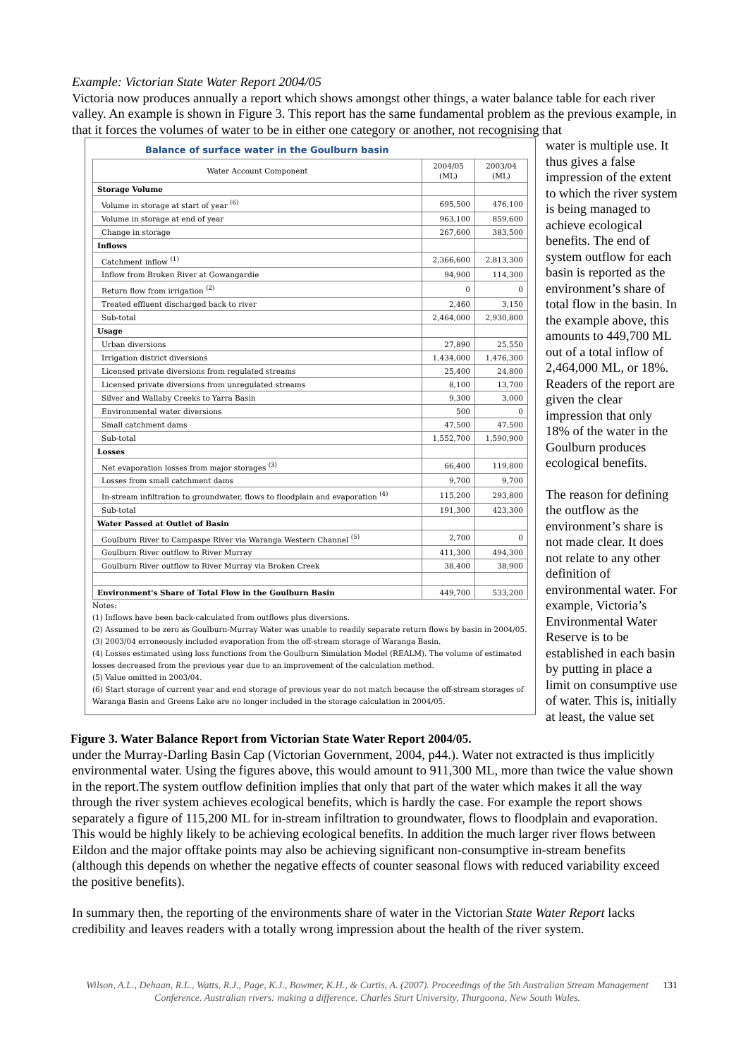Example: Victorian State Water Report 2004/05
Victoria now produces annually a report which shows amongst other things, a water balance table for each river valley. An example is shown in Figure 3. This report has the same fundamental problem as the previous example, in that it forces the volumes of water to be in either one category or another, not recognising that
Balance of surface water in the Goulburn basin
| Water Account Component | 2004/05 (ML) | 2003/04 (ML) |
| --- | --- | --- |
| Storage Volume | | |
| Volume in storage at start of year <sup>(6)</sup> | 695,500 | 476,100 |
| Volume in storage at end of year | 963,100 | 859,600 |
| Change in storage | 267,600 | 383,500 |
| Inflows | | |
| Catchment inflow <sup>(1)</sup> | 2,366,600 | 2,813,300 |
| Inflow from Broken River at Gowangardie | 94,900 | 114,300 |
| Return flow from irrigation <sup>(2)</sup> | 0 | 0 |
| Treated effluent discharged back to river | 2,460 | 3,150 |
| Sub-total | 2,464,000 | 2,930,800 |
| Usage | | |
| Urban diversions | 27,890 | 25,550 |
| Irrigation district diversions | 1,434,000 | 1,476,300 |
| Licensed private diversions from regulated streams | 25,400 | 24,800 |
| Licensed private diversions from unregulated streams | 8,100 | 13,700 |
| Silver and Wallaby Creeks to Yarra Basin | 9,300 | 3,000 |
| Environmental water diversions | 500 | 0 |
| Small catchment dams | 47,500 | 47,500 |
| Sub-total | 1,552,700 | 1,590,900 |
| Losses | | |
| Net evaporation losses from major storages <sup>(3)</sup> | 66,400 | 119,800 |
| Losses from small catchment dams | 9,700 | 9,700 |
| In-stream infiltration to groundwater, flows to floodplain and evaporation <sup>(4)</sup> | 115,200 | 293,800 |
| Sub-total | 191,300 | 423,300 |
| Water Passed at Outlet of Basin | | |
| Goulburn River to Campaspe River via Waranga Western Channel <sup>(5)</sup> | 2,700 | 0 |
| Goulburn River outflow to River Murray | 411,300 | 494,300 |
| Goulburn River outflow to River Murray via Broken Creek | 38,400 | 38,900 |
| Environment's Share of Total Flow in the Goulburn Basin | 449,700 | 533,200 |
Notes:
(1) Inflows have been back-calculated from outflows plus diversions.
(2) Assumed to be zero as Goulburn-Murray Water was unable to readily separate return flows by basin in 2004/05.
(3) 2003/04 erroneously included evaporation from the off-stream storage of Waranga Basin.
(4) Losses estimated using loss functions from the Goulburn Simulation Model (REALM). The volume of estimated losses decreased from the previous year due to an improvement of the calculation method.
(5) Value omitted in 2003/04.
(6) Start storage of current year and end storage of previous year do not match because the off-stream storages of Waranga Basin and Greens Lake are no longer included in the storage calculation in 2004/05.
Figure 3. Water Balance Report from Victorian State Water Report 2004/05.
water is multiple use. It thus gives a false impression of the extent to which the river system is being managed to achieve ecological benefits. The end of system outflow for each basin is reported as the environment’s share of total flow in the basin. In the example above, this amounts to 449,700 ML out of a total inflow of 2,464,000 ML, or 18%. Readers of the report are given the clear impression that only 18% of the water in the Goulburn produces ecological benefits.
The reason for defining the outflow as the environment’s share is not made clear. It does not relate to any other definition of environmental water. For example, Victoria’s Environmental Water Reserve is to be established in each basin by putting in place a limit on consumptive use of water. This is, initially at least, the value set
under the Murray-Darling Basin Cap (Victorian Government, 2004, p44.). Water not extracted is thus implicitly environmental water. Using the figures above, this would amount to 911,300 ML, more than twice the value shown in the report.The system outflow definition implies that only that part of the water which makes it all the way through the river system achieves ecological benefits, which is hardly the case. For example the report shows separately a figure of 115,200 ML for in-stream infiltration to groundwater, flows to floodplain and evaporation. This would be highly likely to be achieving ecological benefits. In addition the much larger river flows between Eildon and the major offtake points may also be achieving significant non-consumptive in-stream benefits (although this depends on whether the negative effects of counter seasonal flows with reduced variability exceed the positive benefits).
In summary then, the reporting of the environments share of water in the Victorian State Water Report lacks credibility and leaves readers with a totally wrong impression about the health of the river system.
Wilson, A.L., Dehaan, R.L., Watts, R.J., Page, K.J., Bowmer, K.H., & Curtis, A. (2007). Proceedings of the 5th Australian Stream Management Conference. Australian rivers: making a difference. Charles Sturt University, Thurgoona, New South Wales. 131